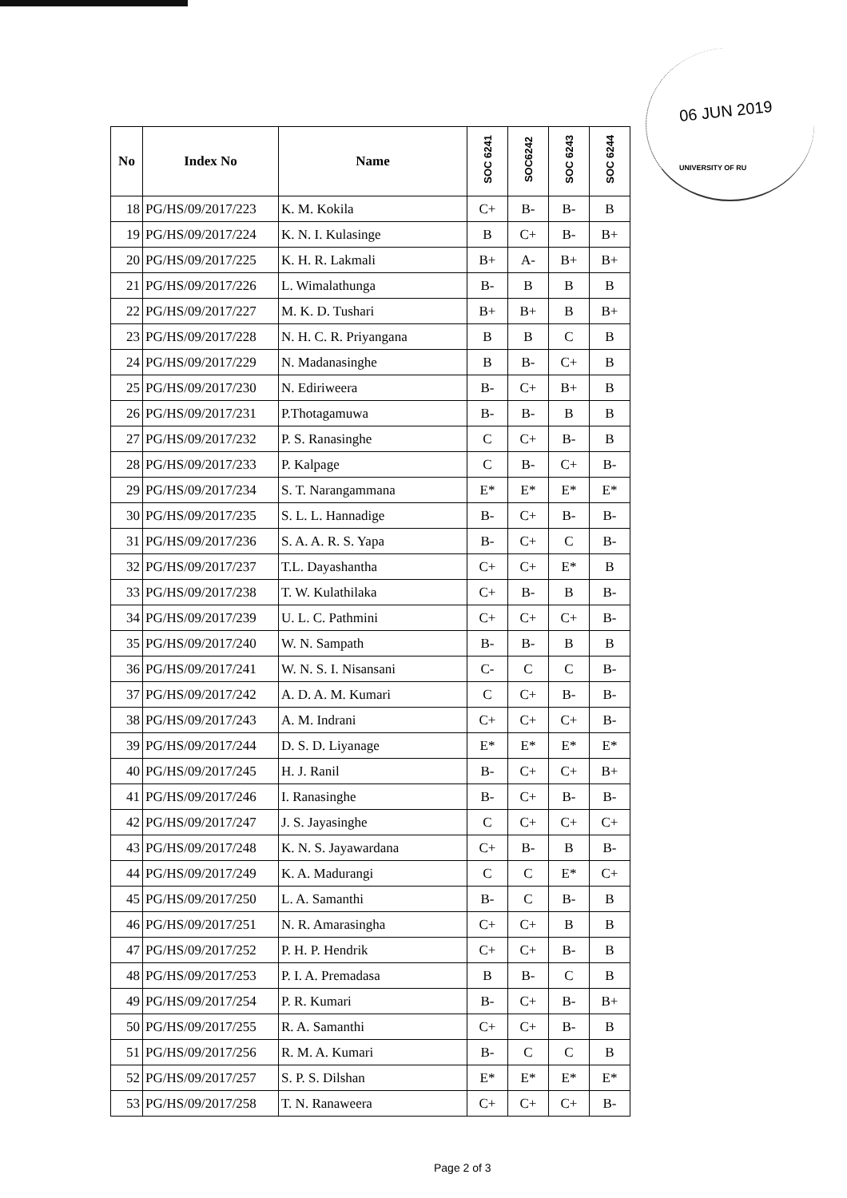06 JUN 2019
UNIVERSITY OF RU
| No | Index No | Name | SOC 6241 | SOC6242 | SOC 6243 | SOC 6244 |
| --- | --- | --- | --- | --- | --- | --- |
| 18 | PG/HS/09/2017/223 | K. M. Kokila | C+ | B- | B- | B |
| 19 | PG/HS/09/2017/224 | K. N. I. Kulasinge | B | C+ | B- | B+ |
| 20 | PG/HS/09/2017/225 | K. H. R. Lakmali | B+ | A- | B+ | B+ |
| 21 | PG/HS/09/2017/226 | L. Wimalathunga | B- | B | B | B |
| 22 | PG/HS/09/2017/227 | M. K. D. Tushari | B+ | B+ | B | B+ |
| 23 | PG/HS/09/2017/228 | N. H. C. R. Priyangana | B | B | C | B |
| 24 | PG/HS/09/2017/229 | N. Madanasinghe | B | B- | C+ | B |
| 25 | PG/HS/09/2017/230 | N. Ediriweera | B- | C+ | B+ | B |
| 26 | PG/HS/09/2017/231 | P.Thotagamuwa | B- | B- | B | B |
| 27 | PG/HS/09/2017/232 | P. S. Ranasinghe | C | C+ | B- | B |
| 28 | PG/HS/09/2017/233 | P. Kalpage | C | B- | C+ | B- |
| 29 | PG/HS/09/2017/234 | S. T. Narangammana | E* | E* | E* | E* |
| 30 | PG/HS/09/2017/235 | S. L. L. Hannadige | B- | C+ | B- | B- |
| 31 | PG/HS/09/2017/236 | S. A. A. R. S. Yapa | B- | C+ | C | B- |
| 32 | PG/HS/09/2017/237 | T.L. Dayashantha | C+ | C+ | E* | B |
| 33 | PG/HS/09/2017/238 | T. W. Kulathilaka | C+ | B- | B | B- |
| 34 | PG/HS/09/2017/239 | U. L. C. Pathmini | C+ | C+ | C+ | B- |
| 35 | PG/HS/09/2017/240 | W. N. Sampath | B- | B- | B | B |
| 36 | PG/HS/09/2017/241 | W. N. S. I. Nisansani | C- | C | C | B- |
| 37 | PG/HS/09/2017/242 | A. D. A. M. Kumari | C | C+ | B- | B- |
| 38 | PG/HS/09/2017/243 | A. M. Indrani | C+ | C+ | C+ | B- |
| 39 | PG/HS/09/2017/244 | D. S. D. Liyanage | E* | E* | E* | E* |
| 40 | PG/HS/09/2017/245 | H. J. Ranil | B- | C+ | C+ | B+ |
| 41 | PG/HS/09/2017/246 | I. Ranasinghe | B- | C+ | B- | B- |
| 42 | PG/HS/09/2017/247 | J. S. Jayasinghe | C | C+ | C+ | C+ |
| 43 | PG/HS/09/2017/248 | K. N. S. Jayawardana | C+ | B- | B | B- |
| 44 | PG/HS/09/2017/249 | K. A. Madurangi | C | C | E* | C+ |
| 45 | PG/HS/09/2017/250 | L. A. Samanthi | B- | C | B- | B |
| 46 | PG/HS/09/2017/251 | N. R. Amarasingha | C+ | C+ | B | B |
| 47 | PG/HS/09/2017/252 | P. H. P. Hendrik | C+ | C+ | B- | B |
| 48 | PG/HS/09/2017/253 | P. I. A. Premadasa | B | B- | C | B |
| 49 | PG/HS/09/2017/254 | P. R. Kumari | B- | C+ | B- | B+ |
| 50 | PG/HS/09/2017/255 | R. A. Samanthi | C+ | C+ | B- | B |
| 51 | PG/HS/09/2017/256 | R. M. A. Kumari | B- | C | C | B |
| 52 | PG/HS/09/2017/257 | S. P. S. Dilshan | E* | E* | E* | E* |
| 53 | PG/HS/09/2017/258 | T. N. Ranaweera | C+ | C+ | C+ | B- |
Page 2 of 3